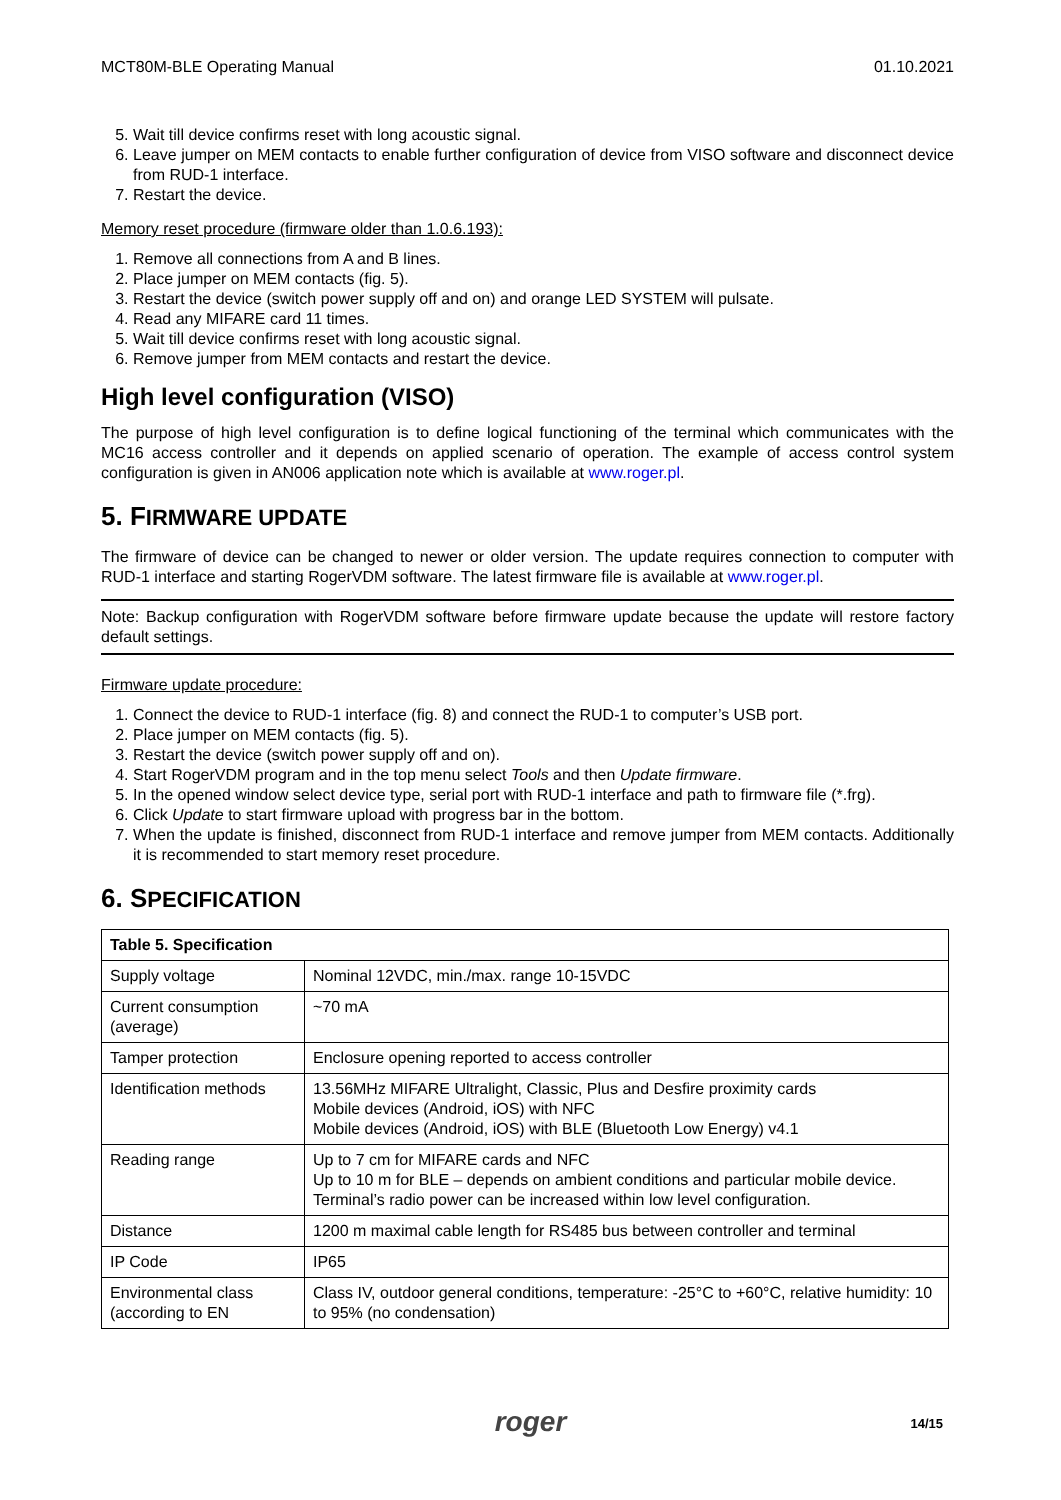MCT80M-BLE Operating Manual 01.10.2021
5. Wait till device confirms reset with long acoustic signal.
6. Leave jumper on MEM contacts to enable further configuration of device from VISO software and disconnect device from RUD-1 interface.
7. Restart the device.
Memory reset procedure (firmware older than 1.0.6.193):
1. Remove all connections from A and B lines.
2. Place jumper on MEM contacts (fig. 5).
3. Restart the device (switch power supply off and on) and orange LED SYSTEM will pulsate.
4. Read any MIFARE card 11 times.
5. Wait till device confirms reset with long acoustic signal.
6. Remove jumper from MEM contacts and restart the device.
High level configuration (VISO)
The purpose of high level configuration is to define logical functioning of the terminal which communicates with the MC16 access controller and it depends on applied scenario of operation. The example of access control system configuration is given in AN006 application note which is available at www.roger.pl.
5. FIRMWARE UPDATE
The firmware of device can be changed to newer or older version. The update requires connection to computer with RUD-1 interface and starting RogerVDM software. The latest firmware file is available at www.roger.pl.
Note: Backup configuration with RogerVDM software before firmware update because the update will restore factory default settings.
Firmware update procedure:
1. Connect the device to RUD-1 interface (fig. 8) and connect the RUD-1 to computer’s USB port.
2. Place jumper on MEM contacts (fig. 5).
3. Restart the device (switch power supply off and on).
4. Start RogerVDM program and in the top menu select Tools and then Update firmware.
5. In the opened window select device type, serial port with RUD-1 interface and path to firmware file (*.frg).
6. Click Update to start firmware upload with progress bar in the bottom.
7. When the update is finished, disconnect from RUD-1 interface and remove jumper from MEM contacts. Additionally it is recommended to start memory reset procedure.
6. SPECIFICATION
| Table 5. Specification | |
| --- | --- |
| Supply voltage | Nominal 12VDC, min./max. range 10-15VDC |
| Current consumption (average) | ~70 mA |
| Tamper protection | Enclosure opening reported to access controller |
| Identification methods | 13.56MHz MIFARE Ultralight, Classic, Plus and Desfire proximity cards Mobile devices (Android, iOS) with NFC Mobile devices (Android, iOS) with BLE (Bluetooth Low Energy) v4.1 |
| Reading range | Up to 7 cm for MIFARE cards and NFC Up to 10 m for BLE – depends on ambient conditions and particular mobile device. Terminal’s radio power can be increased within low level configuration. |
| Distance | 1200 m maximal cable length for RS485 bus between controller and terminal |
| IP Code | IP65 |
| Environmental class (according to EN | Class IV, outdoor general conditions, temperature: -25°C to +60°C, relative humidity: 10 to 95% (no condensation) |
roger
14/15